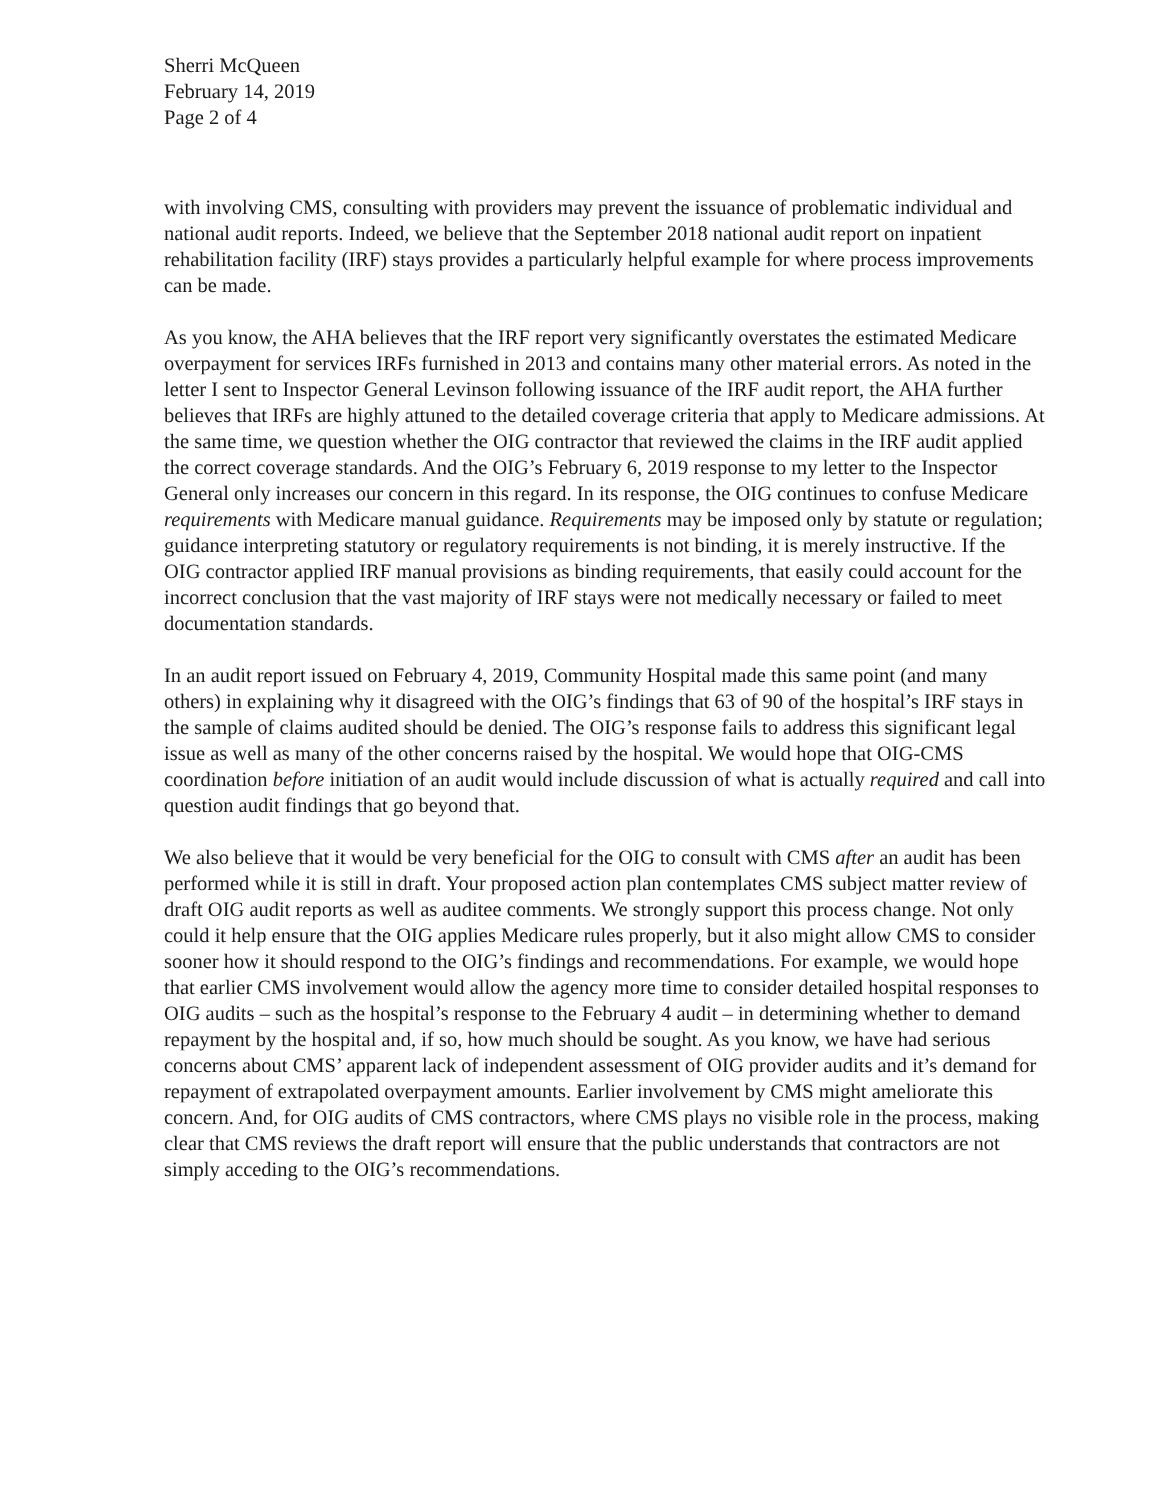Sherri McQueen
February 14, 2019
Page 2 of 4
with involving CMS, consulting with providers may prevent the issuance of problematic individual and national audit reports. Indeed, we believe that the September 2018 national audit report on inpatient rehabilitation facility (IRF) stays provides a particularly helpful example for where process improvements can be made.
As you know, the AHA believes that the IRF report very significantly overstates the estimated Medicare overpayment for services IRFs furnished in 2013 and contains many other material errors. As noted in the letter I sent to Inspector General Levinson following issuance of the IRF audit report, the AHA further believes that IRFs are highly attuned to the detailed coverage criteria that apply to Medicare admissions. At the same time, we question whether the OIG contractor that reviewed the claims in the IRF audit applied the correct coverage standards. And the OIG’s February 6, 2019 response to my letter to the Inspector General only increases our concern in this regard. In its response, the OIG continues to confuse Medicare requirements with Medicare manual guidance. Requirements may be imposed only by statute or regulation; guidance interpreting statutory or regulatory requirements is not binding, it is merely instructive. If the OIG contractor applied IRF manual provisions as binding requirements, that easily could account for the incorrect conclusion that the vast majority of IRF stays were not medically necessary or failed to meet documentation standards.
In an audit report issued on February 4, 2019, Community Hospital made this same point (and many others) in explaining why it disagreed with the OIG’s findings that 63 of 90 of the hospital’s IRF stays in the sample of claims audited should be denied. The OIG’s response fails to address this significant legal issue as well as many of the other concerns raised by the hospital. We would hope that OIG-CMS coordination before initiation of an audit would include discussion of what is actually required and call into question audit findings that go beyond that.
We also believe that it would be very beneficial for the OIG to consult with CMS after an audit has been performed while it is still in draft. Your proposed action plan contemplates CMS subject matter review of draft OIG audit reports as well as auditee comments. We strongly support this process change. Not only could it help ensure that the OIG applies Medicare rules properly, but it also might allow CMS to consider sooner how it should respond to the OIG’s findings and recommendations. For example, we would hope that earlier CMS involvement would allow the agency more time to consider detailed hospital responses to OIG audits – such as the hospital’s response to the February 4 audit – in determining whether to demand repayment by the hospital and, if so, how much should be sought. As you know, we have had serious concerns about CMS’ apparent lack of independent assessment of OIG provider audits and it’s demand for repayment of extrapolated overpayment amounts. Earlier involvement by CMS might ameliorate this concern. And, for OIG audits of CMS contractors, where CMS plays no visible role in the process, making clear that CMS reviews the draft report will ensure that the public understands that contractors are not simply acceding to the OIG’s recommendations.